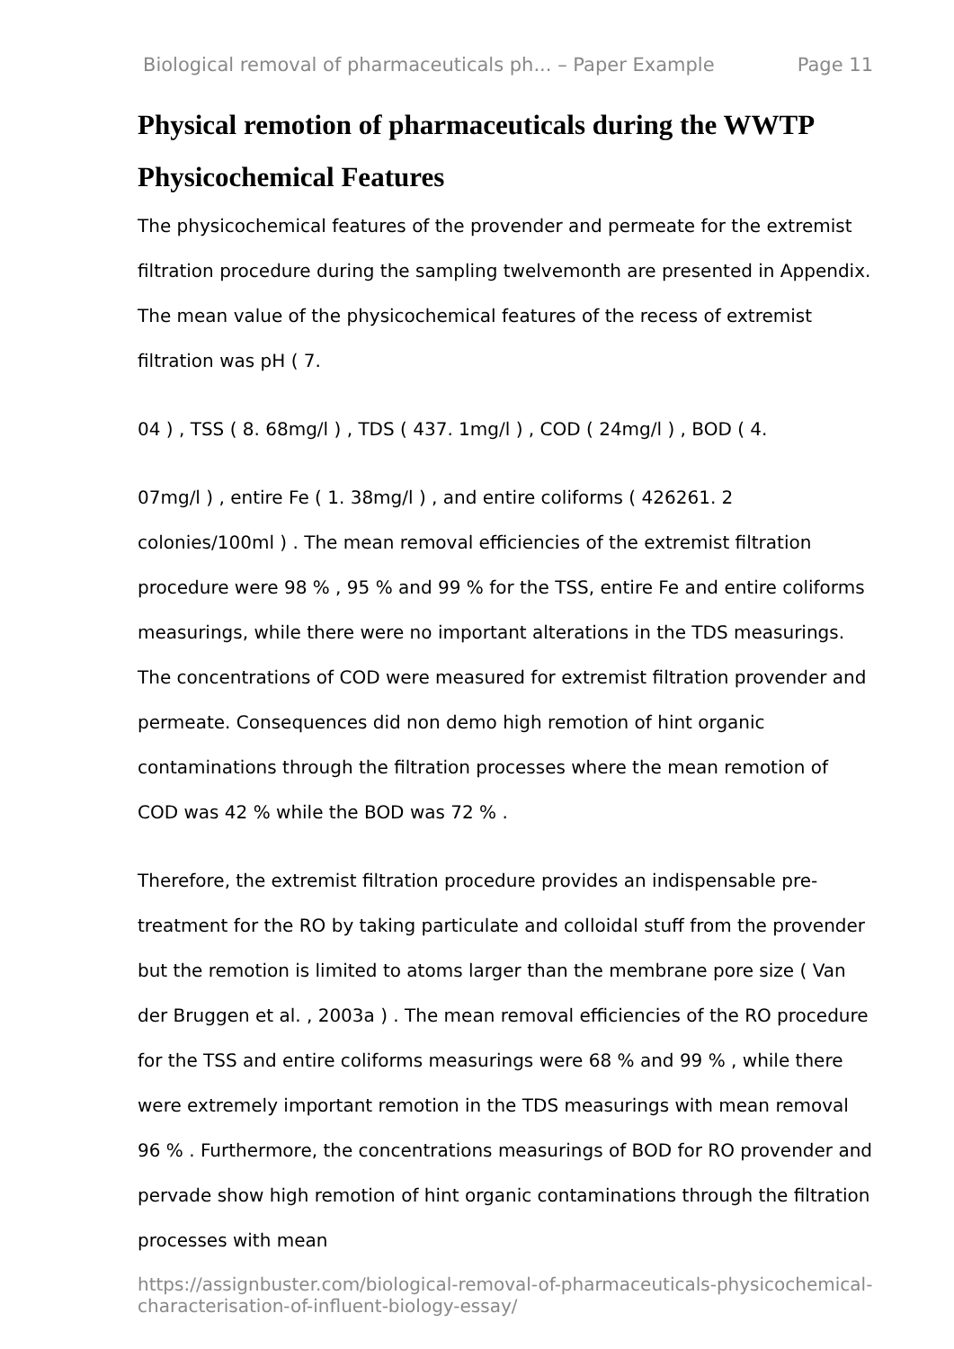Biological removal of pharmaceuticals ph... – Paper Example Page 11
Physical remotion of pharmaceuticals during the WWTP
Physicochemical Features
The physicochemical features of the provender and permeate for the extremist filtration procedure during the sampling twelvemonth are presented in Appendix. The mean value of the physicochemical features of the recess of extremist filtration was pH ( 7.
04 ) , TSS ( 8. 68mg/l ) , TDS ( 437. 1mg/l ) , COD ( 24mg/l ) , BOD ( 4.
07mg/l ) , entire Fe ( 1. 38mg/l ) , and entire coliforms ( 426261. 2 colonies/100ml ) . The mean removal efficiencies of the extremist filtration procedure were 98 % , 95 % and 99 % for the TSS, entire Fe and entire coliforms measurings, while there were no important alterations in the TDS measurings. The concentrations of COD were measured for extremist filtration provender and permeate. Consequences did non demo high remotion of hint organic contaminations through the filtration processes where the mean remotion of COD was 42 % while the BOD was 72 % .
Therefore, the extremist filtration procedure provides an indispensable pre-treatment for the RO by taking particulate and colloidal stuff from the provender but the remotion is limited to atoms larger than the membrane pore size ( Van der Bruggen et al. , 2003a ) . The mean removal efficiencies of the RO procedure for the TSS and entire coliforms measurings were 68 % and 99 % , while there were extremely important remotion in the TDS measurings with mean removal 96 % . Furthermore, the concentrations measurings of BOD for RO provender and pervade show high remotion of hint organic contaminations through the filtration processes with mean
https://assignbuster.com/biological-removal-of-pharmaceuticals-physicochemical-characterisation-of-influent-biology-essay/